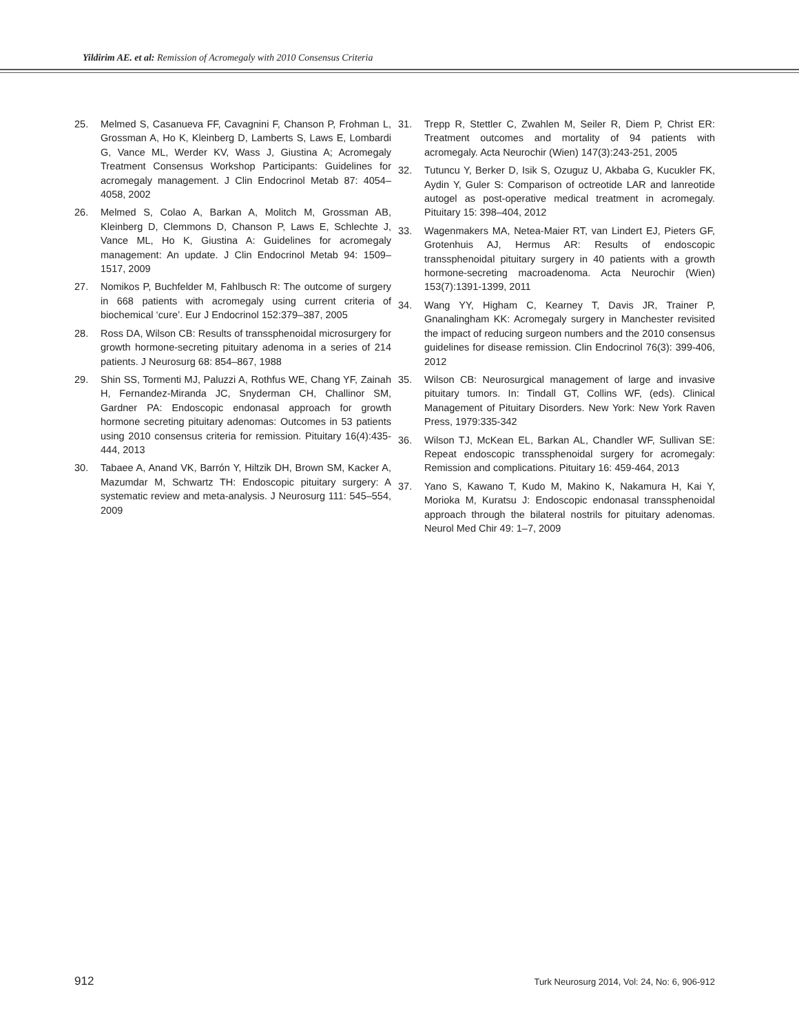Yildirim AE. et al: Remission of Acromegaly with 2010 Consensus Criteria
25. Melmed S, Casanueva FF, Cavagnini F, Chanson P, Frohman L, Grossman A, Ho K, Kleinberg D, Lamberts S, Laws E, Lombardi G, Vance ML, Werder KV, Wass J, Giustina A; Acromegaly Treatment Consensus Workshop Participants: Guidelines for acromegaly management. J Clin Endocrinol Metab 87: 4054–4058, 2002
26. Melmed S, Colao A, Barkan A, Molitch M, Grossman AB, Kleinberg D, Clemmons D, Chanson P, Laws E, Schlechte J, Vance ML, Ho K, Giustina A: Guidelines for acromegaly management: An update. J Clin Endocrinol Metab 94: 1509–1517, 2009
27. Nomikos P, Buchfelder M, Fahlbusch R: The outcome of surgery in 668 patients with acromegaly using current criteria of biochemical ‘cure’. Eur J Endocrinol 152:379–387, 2005
28. Ross DA, Wilson CB: Results of transsphenoidal microsurgery for growth hormone-secreting pituitary adenoma in a series of 214 patients. J Neurosurg 68: 854–867, 1988
29. Shin SS, Tormenti MJ, Paluzzi A, Rothfus WE, Chang YF, Zainah H, Fernandez-Miranda JC, Snyderman CH, Challinor SM, Gardner PA: Endoscopic endonasal approach for growth hormone secreting pituitary adenomas: Outcomes in 53 patients using 2010 consensus criteria for remission. Pituitary 16(4):435-444, 2013
30. Tabaee A, Anand VK, Barrón Y, Hiltzik DH, Brown SM, Kacker A, Mazumdar M, Schwartz TH: Endoscopic pituitary surgery: A systematic review and meta-analysis. J Neurosurg 111: 545–554, 2009
31. Trepp R, Stettler C, Zwahlen M, Seiler R, Diem P, Christ ER: Treatment outcomes and mortality of 94 patients with acromegaly. Acta Neurochir (Wien) 147(3):243-251, 2005
32. Tutuncu Y, Berker D, Isik S, Ozuguz U, Akbaba G, Kucukler FK, Aydin Y, Guler S: Comparison of octreotide LAR and lanreotide autogel as post-operative medical treatment in acromegaly. Pituitary 15: 398–404, 2012
33. Wagenmakers MA, Netea-Maier RT, van Lindert EJ, Pieters GF, Grotenhuis AJ, Hermus AR: Results of endoscopic transsphenoidal pituitary surgery in 40 patients with a growth hormone-secreting macroadenoma. Acta Neurochir (Wien) 153(7):1391-1399, 2011
34. Wang YY, Higham C, Kearney T, Davis JR, Trainer P, Gnanalingham KK: Acromegaly surgery in Manchester revisited the impact of reducing surgeon numbers and the 2010 consensus guidelines for disease remission. Clin Endocrinol 76(3): 399-406, 2012
35. Wilson CB: Neurosurgical management of large and invasive pituitary tumors. In: Tindall GT, Collins WF, (eds). Clinical Management of Pituitary Disorders. New York: New York Raven Press, 1979:335-342
36. Wilson TJ, McKean EL, Barkan AL, Chandler WF, Sullivan SE: Repeat endoscopic transsphenoidal surgery for acromegaly: Remission and complications. Pituitary 16: 459-464, 2013
37. Yano S, Kawano T, Kudo M, Makino K, Nakamura H, Kai Y, Morioka M, Kuratsu J: Endoscopic endonasal transsphenoidal approach through the bilateral nostrils for pituitary adenomas. Neurol Med Chir 49: 1–7, 2009
912 Turk Neurosurg 2014, Vol: 24, No: 6, 906-912